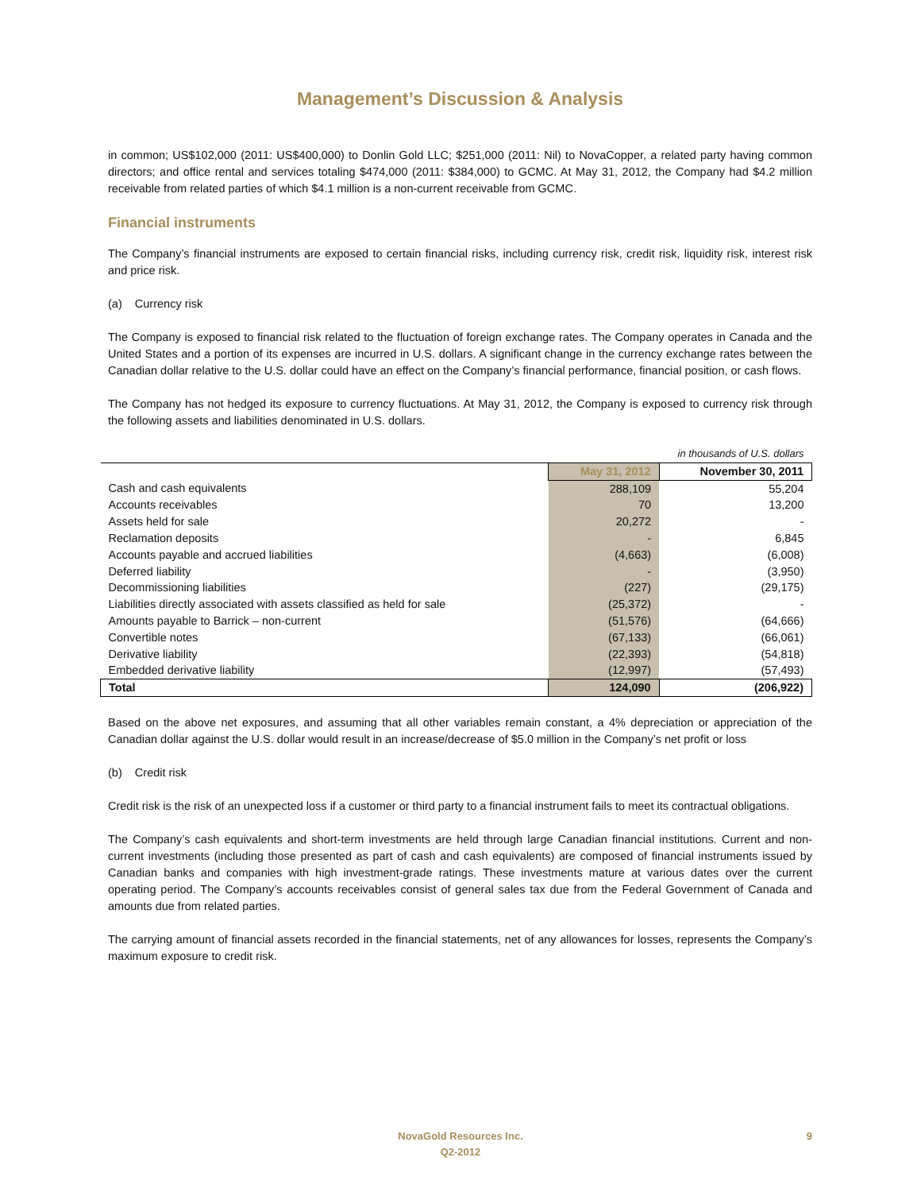Management’s Discussion & Analysis
in common; US$102,000 (2011: US$400,000) to Donlin Gold LLC; $251,000 (2011: Nil) to NovaCopper, a related party having common directors; and office rental and services totaling $474,000 (2011: $384,000) to GCMC. At May 31, 2012, the Company had $4.2 million receivable from related parties of which $4.1 million is a non-current receivable from GCMC.
Financial instruments
The Company’s financial instruments are exposed to certain financial risks, including currency risk, credit risk, liquidity risk, interest risk and price risk.
(a) Currency risk
The Company is exposed to financial risk related to the fluctuation of foreign exchange rates. The Company operates in Canada and the United States and a portion of its expenses are incurred in U.S. dollars. A significant change in the currency exchange rates between the Canadian dollar relative to the U.S. dollar could have an effect on the Company’s financial performance, financial position, or cash flows.
The Company has not hedged its exposure to currency fluctuations. At May 31, 2012, the Company is exposed to currency risk through the following assets and liabilities denominated in U.S. dollars.
| in thousands of U.S. dollars | | |
| | May 31, 2012 | November 30, 2011 |
| Cash and cash equivalents | 288,109 | 55,204 |
| Accounts receivables | 70 | 13,200 |
| Assets held for sale | 20,272 | - |
| Reclamation deposits | - | 6,845 |
| Accounts payable and accrued liabilities | (4,663) | (6,008) |
| Deferred liability | - | (3,950) |
| Decommissioning liabilities | (227) | (29,175) |
| Liabilities directly associated with assets classified as held for sale | (25,372) | - |
| Amounts payable to Barrick – non-current | (51,576) | (64,666) |
| Convertible notes | (67,133) | (66,061) |
| Derivative liability | (22,393) | (54,818) |
| Embedded derivative liability | (12,997) | (57,493) |
| Total | 124,090 | (206,922) |
Based on the above net exposures, and assuming that all other variables remain constant, a 4% depreciation or appreciation of the Canadian dollar against the U.S. dollar would result in an increase/decrease of $5.0 million in the Company’s net profit or loss
(b) Credit risk
Credit risk is the risk of an unexpected loss if a customer or third party to a financial instrument fails to meet its contractual obligations.
The Company’s cash equivalents and short-term investments are held through large Canadian financial institutions. Current and non-current investments (including those presented as part of cash and cash equivalents) are composed of financial instruments issued by Canadian banks and companies with high investment-grade ratings. These investments mature at various dates over the current operating period. The Company’s accounts receivables consist of general sales tax due from the Federal Government of Canada and amounts due from related parties.
The carrying amount of financial assets recorded in the financial statements, net of any allowances for losses, represents the Company’s maximum exposure to credit risk.
NovaGold Resources Inc.
Q2-2012
9